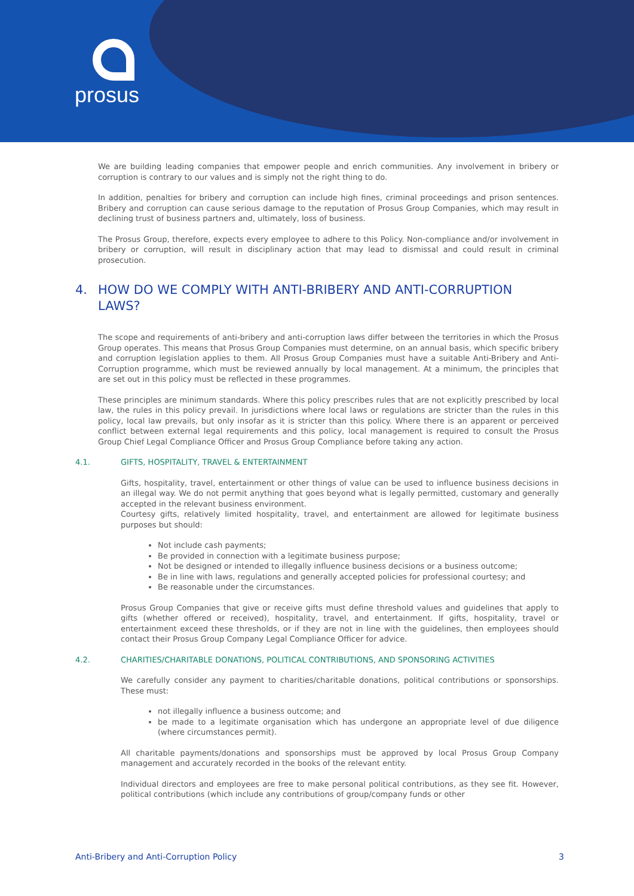prosus
We are building leading companies that empower people and enrich communities. Any involvement in bribery or corruption is contrary to our values and is simply not the right thing to do.
In addition, penalties for bribery and corruption can include high fines, criminal proceedings and prison sentences. Bribery and corruption can cause serious damage to the reputation of Prosus Group Companies, which may result in declining trust of business partners and, ultimately, loss of business.
The Prosus Group, therefore, expects every employee to adhere to this Policy. Non-compliance and/or involvement in bribery or corruption, will result in disciplinary action that may lead to dismissal and could result in criminal prosecution.
4. HOW DO WE COMPLY WITH ANTI-BRIBERY AND ANTI-CORRUPTION LAWS?
The scope and requirements of anti-bribery and anti-corruption laws differ between the territories in which the Prosus Group operates. This means that Prosus Group Companies must determine, on an annual basis, which specific bribery and corruption legislation applies to them. All Prosus Group Companies must have a suitable Anti-Bribery and Anti-Corruption programme, which must be reviewed annually by local management. At a minimum, the principles that are set out in this policy must be reflected in these programmes.
These principles are minimum standards. Where this policy prescribes rules that are not explicitly prescribed by local law, the rules in this policy prevail. In jurisdictions where local laws or regulations are stricter than the rules in this policy, local law prevails, but only insofar as it is stricter than this policy. Where there is an apparent or perceived conflict between external legal requirements and this policy, local management is required to consult the Prosus Group Chief Legal Compliance Officer and Prosus Group Compliance before taking any action.
4.1. GIFTS, HOSPITALITY, TRAVEL & ENTERTAINMENT
Gifts, hospitality, travel, entertainment or other things of value can be used to influence business decisions in an illegal way. We do not permit anything that goes beyond what is legally permitted, customary and generally accepted in the relevant business environment.
Courtesy gifts, relatively limited hospitality, travel, and entertainment are allowed for legitimate business purposes but should:
Not include cash payments;
Be provided in connection with a legitimate business purpose;
Not be designed or intended to illegally influence business decisions or a business outcome;
Be in line with laws, regulations and generally accepted policies for professional courtesy; and
Be reasonable under the circumstances.
Prosus Group Companies that give or receive gifts must define threshold values and guidelines that apply to gifts (whether offered or received), hospitality, travel, and entertainment. If gifts, hospitality, travel or entertainment exceed these thresholds, or if they are not in line with the guidelines, then employees should contact their Prosus Group Company Legal Compliance Officer for advice.
4.2. CHARITIES/CHARITABLE DONATIONS, POLITICAL CONTRIBUTIONS, AND SPONSORING ACTIVITIES
We carefully consider any payment to charities/charitable donations, political contributions or sponsorships. These must:
not illegally influence a business outcome; and
be made to a legitimate organisation which has undergone an appropriate level of due diligence (where circumstances permit).
All charitable payments/donations and sponsorships must be approved by local Prosus Group Company management and accurately recorded in the books of the relevant entity.
Individual directors and employees are free to make personal political contributions, as they see fit. However, political contributions (which include any contributions of group/company funds or other
Anti-Bribery and Anti-Corruption Policy 3